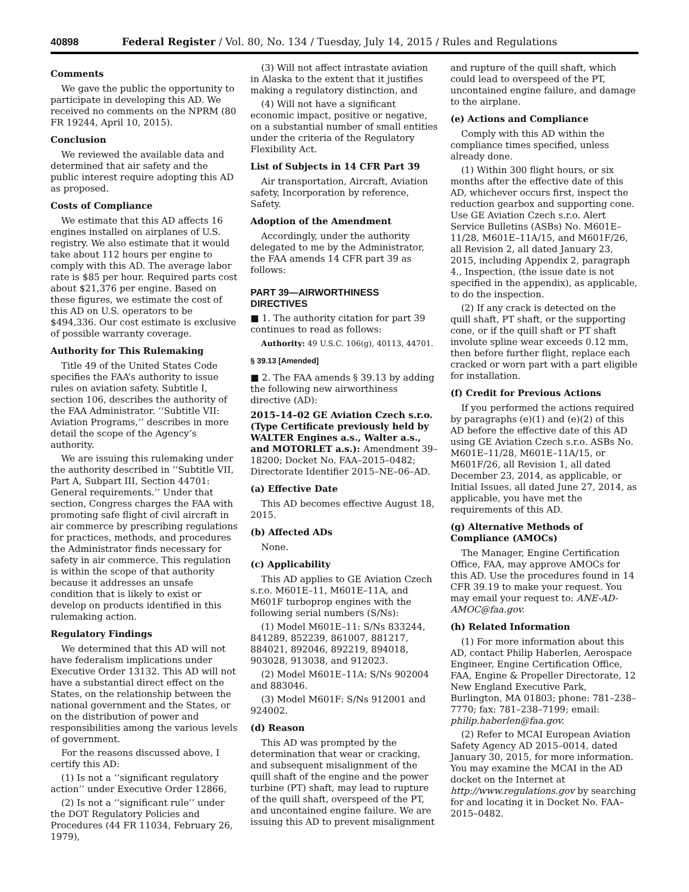40898 Federal Register / Vol. 80, No. 134 / Tuesday, July 14, 2015 / Rules and Regulations
Comments
We gave the public the opportunity to participate in developing this AD. We received no comments on the NPRM (80 FR 19244, April 10, 2015).
Conclusion
We reviewed the available data and determined that air safety and the public interest require adopting this AD as proposed.
Costs of Compliance
We estimate that this AD affects 16 engines installed on airplanes of U.S. registry. We also estimate that it would take about 112 hours per engine to comply with this AD. The average labor rate is $85 per hour. Required parts cost about $21,376 per engine. Based on these figures, we estimate the cost of this AD on U.S. operators to be $494,336. Our cost estimate is exclusive of possible warranty coverage.
Authority for This Rulemaking
Title 49 of the United States Code specifies the FAA’s authority to issue rules on aviation safety. Subtitle I, section 106, describes the authority of the FAA Administrator. ‘‘Subtitle VII: Aviation Programs,’’ describes in more detail the scope of the Agency’s authority.
We are issuing this rulemaking under the authority described in ‘‘Subtitle VII, Part A, Subpart III, Section 44701: General requirements.’’ Under that section, Congress charges the FAA with promoting safe flight of civil aircraft in air commerce by prescribing regulations for practices, methods, and procedures the Administrator finds necessary for safety in air commerce. This regulation is within the scope of that authority because it addresses an unsafe condition that is likely to exist or develop on products identified in this rulemaking action.
Regulatory Findings
We determined that this AD will not have federalism implications under Executive Order 13132. This AD will not have a substantial direct effect on the States, on the relationship between the national government and the States, or on the distribution of power and responsibilities among the various levels of government.
For the reasons discussed above, I certify this AD:
(1) Is not a ‘‘significant regulatory action’’ under Executive Order 12866,
(2) Is not a ‘‘significant rule’’ under the DOT Regulatory Policies and Procedures (44 FR 11034, February 26, 1979),
(3) Will not affect intrastate aviation in Alaska to the extent that it justifies making a regulatory distinction, and
(4) Will not have a significant economic impact, positive or negative, on a substantial number of small entities under the criteria of the Regulatory Flexibility Act.
List of Subjects in 14 CFR Part 39
Air transportation, Aircraft, Aviation safety, Incorporation by reference, Safety.
Adoption of the Amendment
Accordingly, under the authority delegated to me by the Administrator, the FAA amends 14 CFR part 39 as follows:
PART 39—AIRWORTHINESS DIRECTIVES
■ 1. The authority citation for part 39 continues to read as follows:
Authority: 49 U.S.C. 106(g), 40113, 44701.
§ 39.13 [Amended]
■ 2. The FAA amends § 39.13 by adding the following new airworthiness directive (AD):
2015–14–02 GE Aviation Czech s.r.o. (Type Certificate previously held by WALTER Engines a.s., Walter a.s., and MOTORLET a.s.): Amendment 39–18200; Docket No. FAA–2015–0482; Directorate Identifier 2015–NE–06–AD.
(a) Effective Date
This AD becomes effective August 18, 2015.
(b) Affected ADs
None.
(c) Applicability
This AD applies to GE Aviation Czech s.r.o. M601E–11, M601E–11A, and M601F turboprop engines with the following serial numbers (S/Ns):
(1) Model M601E–11: S/Ns 833244, 841289, 852239, 861007, 881217, 884021, 892046, 892219, 894018, 903028, 913038, and 912023.
(2) Model M601E–11A: S/Ns 902004 and 883046.
(3) Model M601F: S/Ns 912001 and 924002.
(d) Reason
This AD was prompted by the determination that wear or cracking, and subsequent misalignment of the quill shaft of the engine and the power turbine (PT) shaft, may lead to rupture of the quill shaft, overspeed of the PT, and uncontained engine failure. We are issuing this AD to prevent misalignment
and rupture of the quill shaft, which could lead to overspeed of the PT, uncontained engine failure, and damage to the airplane.
(e) Actions and Compliance
Comply with this AD within the compliance times specified, unless already done.
(1) Within 300 flight hours, or six months after the effective date of this AD, whichever occurs first, inspect the reduction gearbox and supporting cone. Use GE Aviation Czech s.r.o. Alert Service Bulletins (ASBs) No. M601E–11/28, M601E–11A/15, and M601F/26, all Revision 2, all dated January 23, 2015, including Appendix 2, paragraph 4., Inspection, (the issue date is not specified in the appendix), as applicable, to do the inspection.
(2) If any crack is detected on the quill shaft, PT shaft, or the supporting cone, or if the quill shaft or PT shaft involute spline wear exceeds 0.12 mm, then before further flight, replace each cracked or worn part with a part eligible for installation.
(f) Credit for Previous Actions
If you performed the actions required by paragraphs (e)(1) and (e)(2) of this AD before the effective date of this AD using GE Aviation Czech s.r.o. ASBs No. M601E–11/28, M601E–11A/15, or M601F/26, all Revision 1, all dated December 23, 2014, as applicable, or Initial Issues, all dated June 27, 2014, as applicable, you have met the requirements of this AD.
(g) Alternative Methods of Compliance (AMOCs)
The Manager, Engine Certification Office, FAA, may approve AMOCs for this AD. Use the procedures found in 14 CFR 39.19 to make your request. You may email your request to: ANE-AD-AMOC@faa.gov.
(h) Related Information
(1) For more information about this AD, contact Philip Haberlen, Aerospace Engineer, Engine Certification Office, FAA, Engine & Propeller Directorate, 12 New England Executive Park, Burlington, MA 01803; phone: 781–238–7770; fax: 781–238–7199; email: philip.haberlen@faa.gov.
(2) Refer to MCAI European Aviation Safety Agency AD 2015–0014, dated January 30, 2015, for more information. You may examine the MCAI in the AD docket on the Internet at http://www.regulations.gov by searching for and locating it in Docket No. FAA–2015–0482.